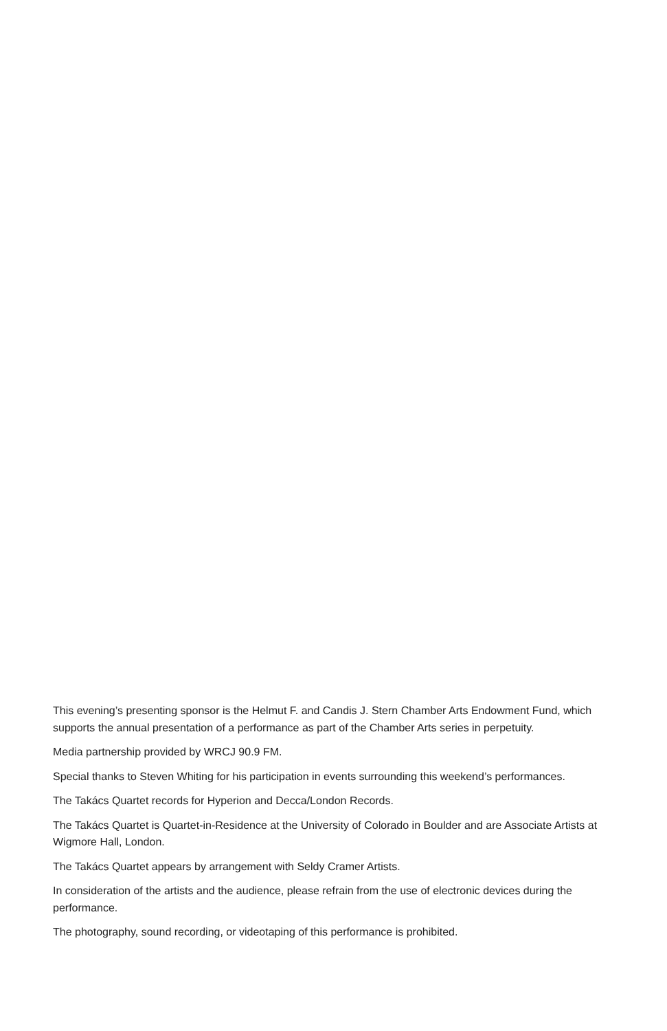This evening’s presenting sponsor is the Helmut F. and Candis J. Stern Chamber Arts Endowment Fund, which supports the annual presentation of a performance as part of the Chamber Arts series in perpetuity.
Media partnership provided by WRCJ 90.9 FM.
Special thanks to Steven Whiting for his participation in events surrounding this weekend’s performances.
The Takács Quartet records for Hyperion and Decca/London Records.
The Takács Quartet is Quartet-in-Residence at the University of Colorado in Boulder and are Associate Artists at Wigmore Hall, London.
The Takács Quartet appears by arrangement with Seldy Cramer Artists.
In consideration of the artists and the audience, please refrain from the use of electronic devices during the performance.
The photography, sound recording, or videotaping of this performance is prohibited.